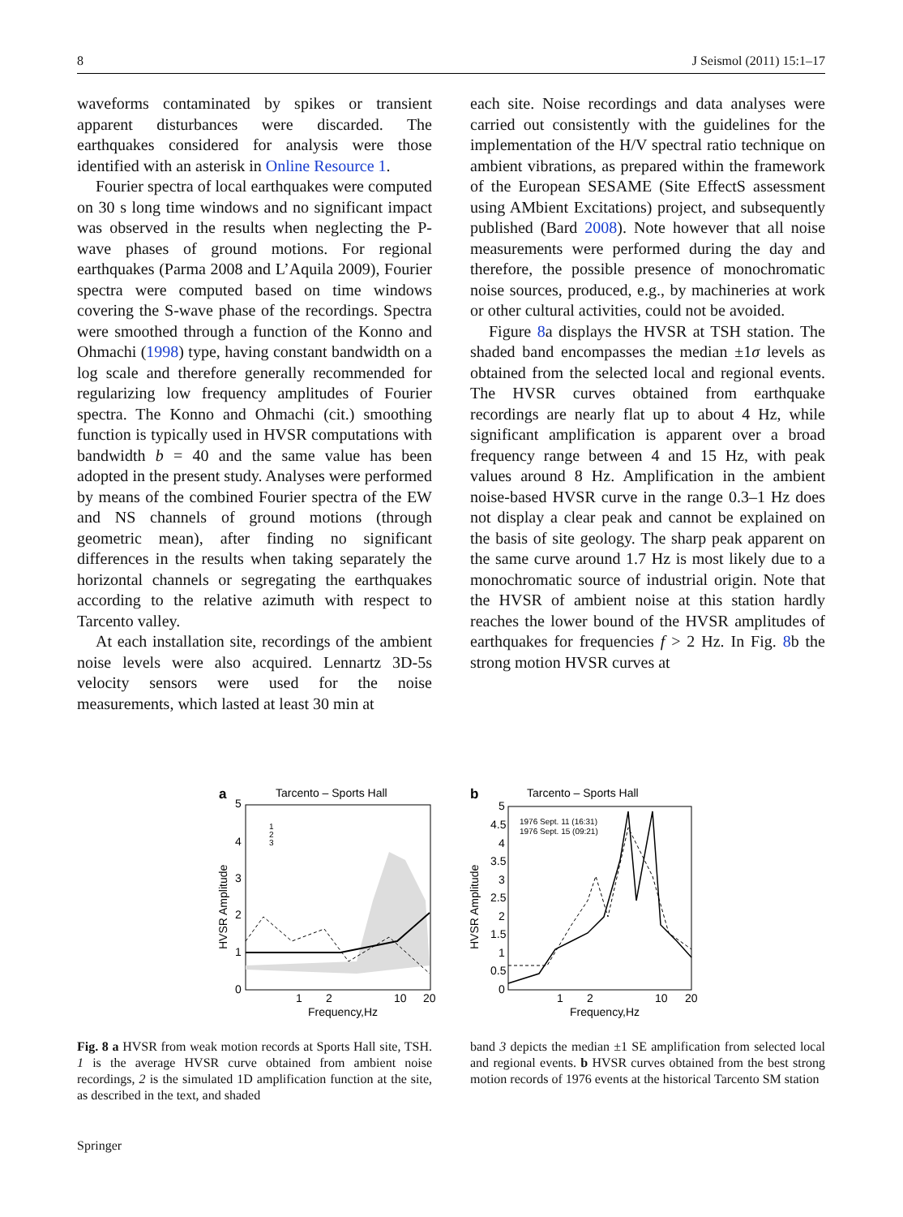8 J Seismol (2011) 15:1–17
waveforms contaminated by spikes or transient apparent disturbances were discarded. The earthquakes considered for analysis were those identified with an asterisk in Online Resource 1.
Fourier spectra of local earthquakes were computed on 30 s long time windows and no significant impact was observed in the results when neglecting the P-wave phases of ground motions. For regional earthquakes (Parma 2008 and L’Aquila 2009), Fourier spectra were computed based on time windows covering the S-wave phase of the recordings. Spectra were smoothed through a function of the Konno and Ohmachi (1998) type, having constant bandwidth on a log scale and therefore generally recommended for regularizing low frequency amplitudes of Fourier spectra. The Konno and Ohmachi (cit.) smoothing function is typically used in HVSR computations with bandwidth b = 40 and the same value has been adopted in the present study. Analyses were performed by means of the combined Fourier spectra of the EW and NS channels of ground motions (through geometric mean), after finding no significant differences in the results when taking separately the horizontal channels or segregating the earthquakes according to the relative azimuth with respect to Tarcento valley.
At each installation site, recordings of the ambient noise levels were also acquired. Lennartz 3D-5s velocity sensors were used for the noise measurements, which lasted at least 30 min at
each site. Noise recordings and data analyses were carried out consistently with the guidelines for the implementation of the H/V spectral ratio technique on ambient vibrations, as prepared within the framework of the European SESAME (Site EffectS assessment using AMbient Excitations) project, and subsequently published (Bard 2008). Note however that all noise measurements were performed during the day and therefore, the possible presence of monochromatic noise sources, produced, e.g., by machineries at work or other cultural activities, could not be avoided.
Figure 8a displays the HVSR at TSH station. The shaded band encompasses the median ±1σ levels as obtained from the selected local and regional events. The HVSR curves obtained from earthquake recordings are nearly flat up to about 4 Hz, while significant amplification is apparent over a broad frequency range between 4 and 15 Hz, with peak values around 8 Hz. Amplification in the ambient noise-based HVSR curve in the range 0.3–1 Hz does not display a clear peak and cannot be explained on the basis of site geology. The sharp peak apparent on the same curve around 1.7 Hz is most likely due to a monochromatic source of industrial origin. Note that the HVSR of ambient noise at this station hardly reaches the lower bound of the HVSR amplitudes of earthquakes for frequencies f > 2 Hz. In Fig. 8b the strong motion HVSR curves at
a
Tarcento – Sports Hall
5
4
3
2
1
0
1
2
10
20
Frequency,Hz
1
2
3
HVSR Amplitude
b
Tarcento – Sports Hall
1976 Sept. 11 (16:31)
1976 Sept. 15 (09:21)
5
4.5
4
3.5
3
2.5
2
1.5
1
0.5
0
1
2
10
20
Frequency,Hz
HVSR Amplitude
Fig. 8 a HVSR from weak motion records at Sports Hall site, TSH. 1 is the average HVSR curve obtained from ambient noise recordings, 2 is the simulated 1D amplification function at the site, as described in the text, and shaded
band 3 depicts the median ±1 SE amplification from selected local and regional events. b HVSR curves obtained from the best strong motion records of 1976 events at the historical Tarcento SM station
Springer